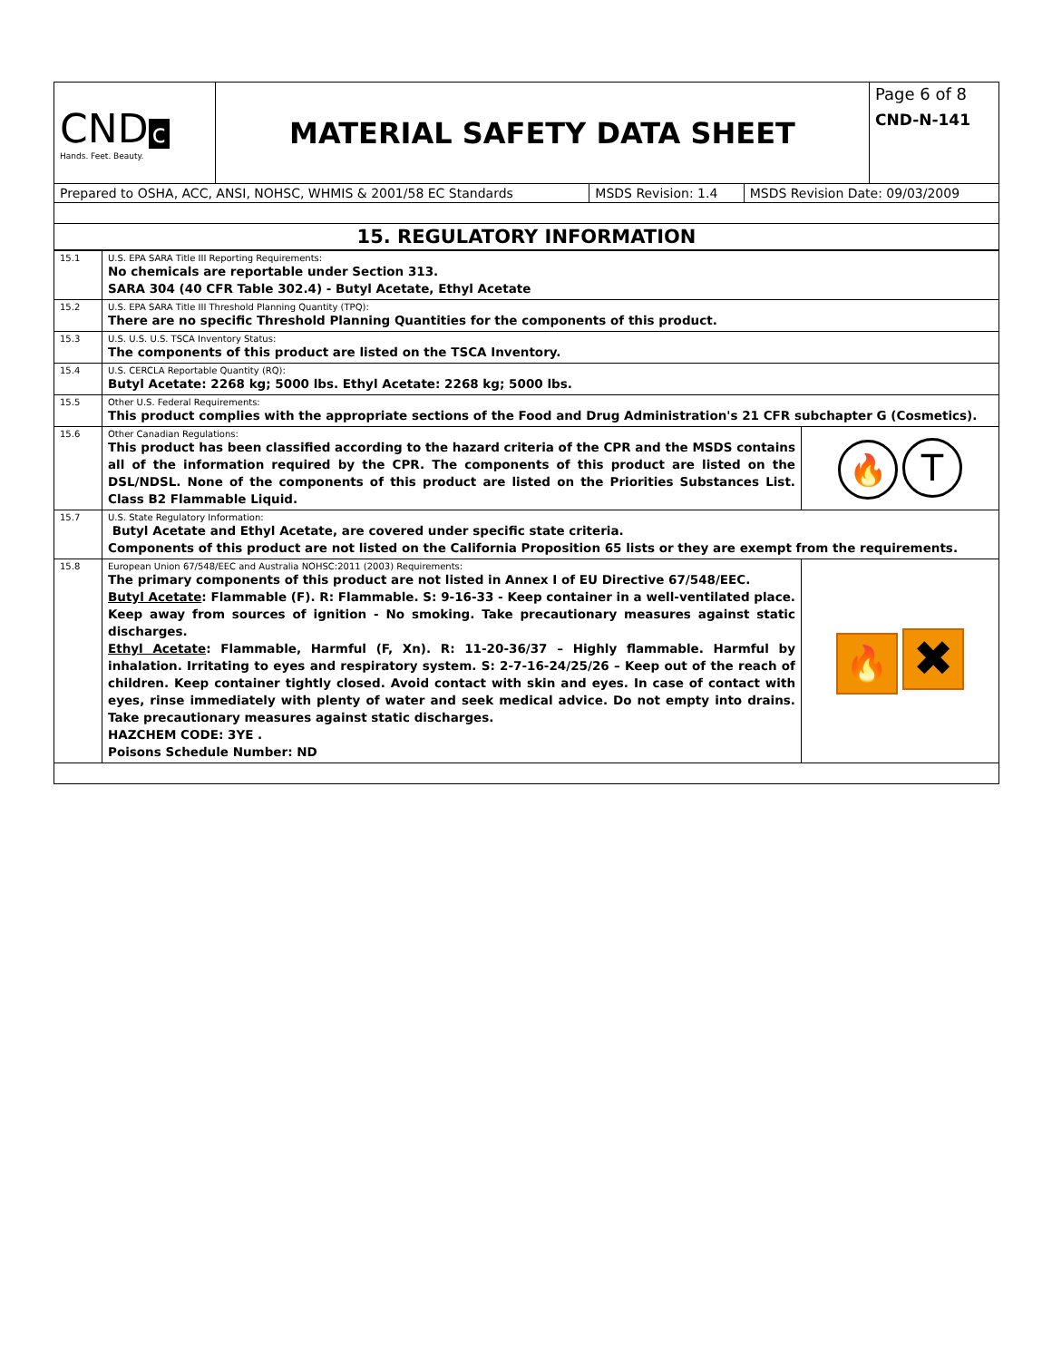| CND c Hands. Feet. Beauty. | MATERIAL SAFETY DATA SHEET | Page 6 of 8 CND-N-141 |
| Prepared to OSHA, ACC, ANSI, NOHSC, WHMIS & 2001/58 EC Standards | MSDS Revision: 1.4 | MSDS Revision Date: 09/03/2009 |
| 15. REGULATORY INFORMATION | | |
| 15.1 | U.S. EPA SARA Title III Reporting Requirements: No chemicals are reportable under Section 313. SARA 304 (40 CFR Table 302.4) - Butyl Acetate, Ethyl Acetate | |
| 15.2 | U.S. EPA SARA Title III Threshold Planning Quantity (TPQ): There are no specific Threshold Planning Quantities for the components of this product. | |
| 15.3 | U.S. U.S. U.S. TSCA Inventory Status: The components of this product are listed on the TSCA Inventory. | |
| 15.4 | U.S. CERCLA Reportable Quantity (RQ): Butyl Acetate: 2268 kg; 5000 lbs. Ethyl Acetate: 2268 kg; 5000 lbs. | |
| 15.5 | Other U.S. Federal Requirements: This product complies with the appropriate sections of the Food and Drug Administration's 21 CFR subchapter G (Cosmetics). | |
| 15.6 | Other Canadian Regulations: This product has been classified according to the hazard criteria of the CPR and the MSDS contains all of the information required by the CPR. The components of this product are listed on the DSL/NDSL. None of the components of this product are listed on the Priorities Substances List. Class B2 Flammable Liquid. | 🔥 T |
| 15.7 | U.S. State Regulatory Information: Butyl Acetate and Ethyl Acetate, are covered under specific state criteria. Components of this product are not listed on the California Proposition 65 lists or they are exempt from the requirements. | |
| 15.8 | European Union 67/548/EEC and Australia NOHSC:2011 (2003) Requirements: The primary components of this product are not listed in Annex I of EU Directive 67/548/EEC. Butyl Acetate : Flammable (F). R: Flammable. S: 9-16-33 - Keep container in a well-ventilated place. Keep away from sources of ignition - No smoking. Take precautionary measures against static discharges. Ethyl Acetate : Flammable, Harmful (F, Xn). R: 11-20-36/37 – Highly flammable. Harmful by inhalation. Irritating to eyes and respiratory system. S: 2-7-16-24/25/26 – Keep out of the reach of children. Keep container tightly closed. Avoid contact with skin and eyes. In case of contact with eyes, rinse immediately with plenty of water and seek medical advice. Do not empty into drains. Take precautionary measures against static discharges. HAZCHEM CODE: 3YE . Poisons Schedule Number: ND | 🔥 ✖ |